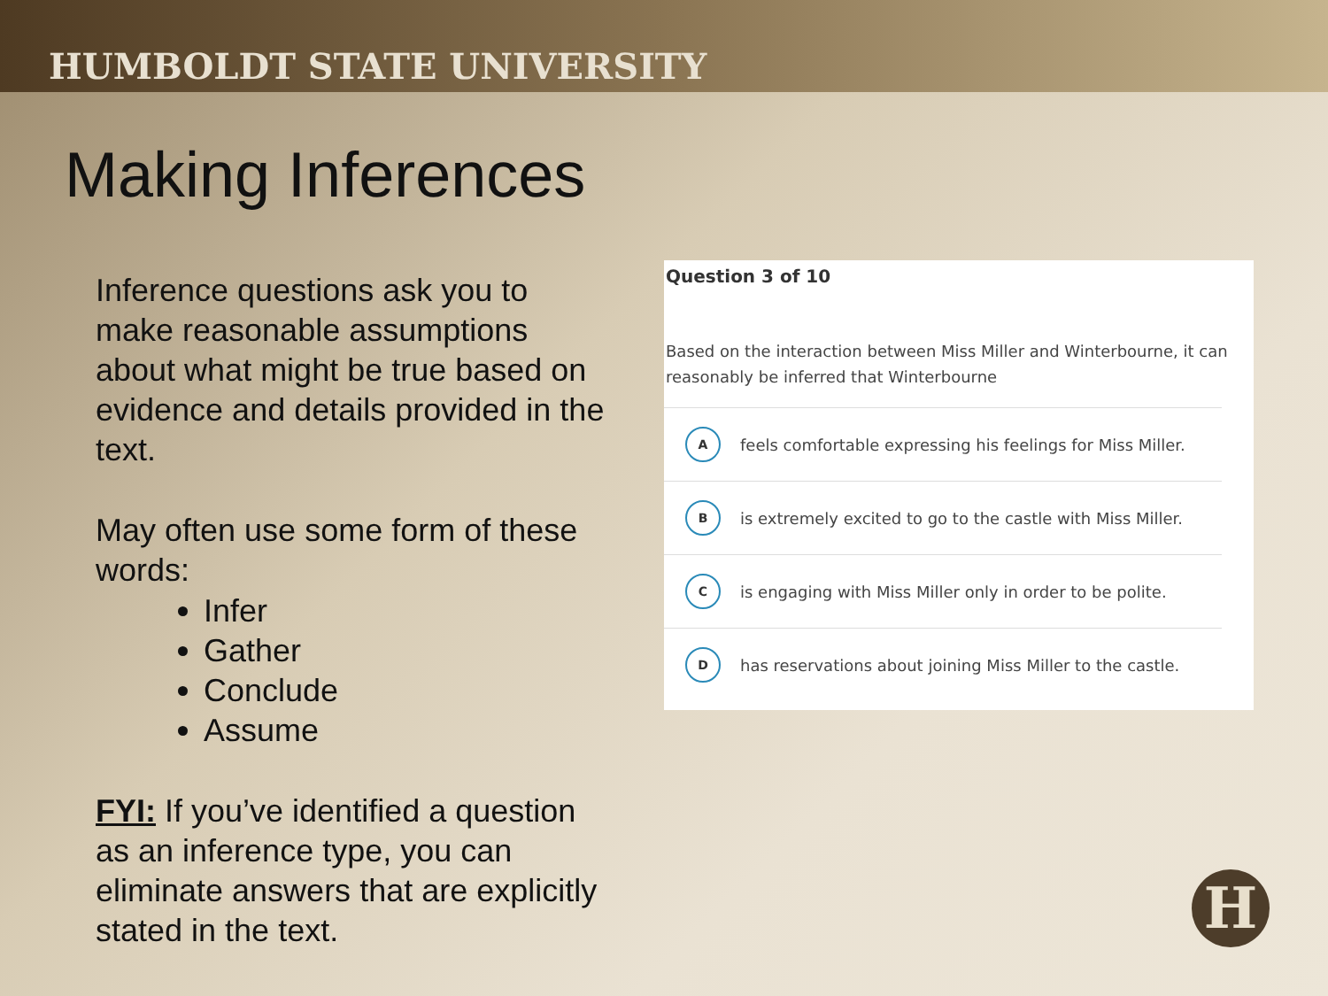HUMBOLDT STATE UNIVERSITY
Making Inferences
Inference questions ask you to make reasonable assumptions about what might be true based on evidence and details provided in the text.
May often use some form of these words:
Infer
Gather
Conclude
Assume
FYI: If you’ve identified a question as an inference type, you can eliminate answers that are explicitly stated in the text.
Question 3 of 10
Based on the interaction between Miss Miller and Winterbourne, it can reasonably be inferred that Winterbourne
Afeels comfortable expressing his feelings for Miss Miller.
Bis extremely excited to go to the castle with Miss Miller.
Cis engaging with Miss Miller only in order to be polite.
Dhas reservations about joining Miss Miller to the castle.
H